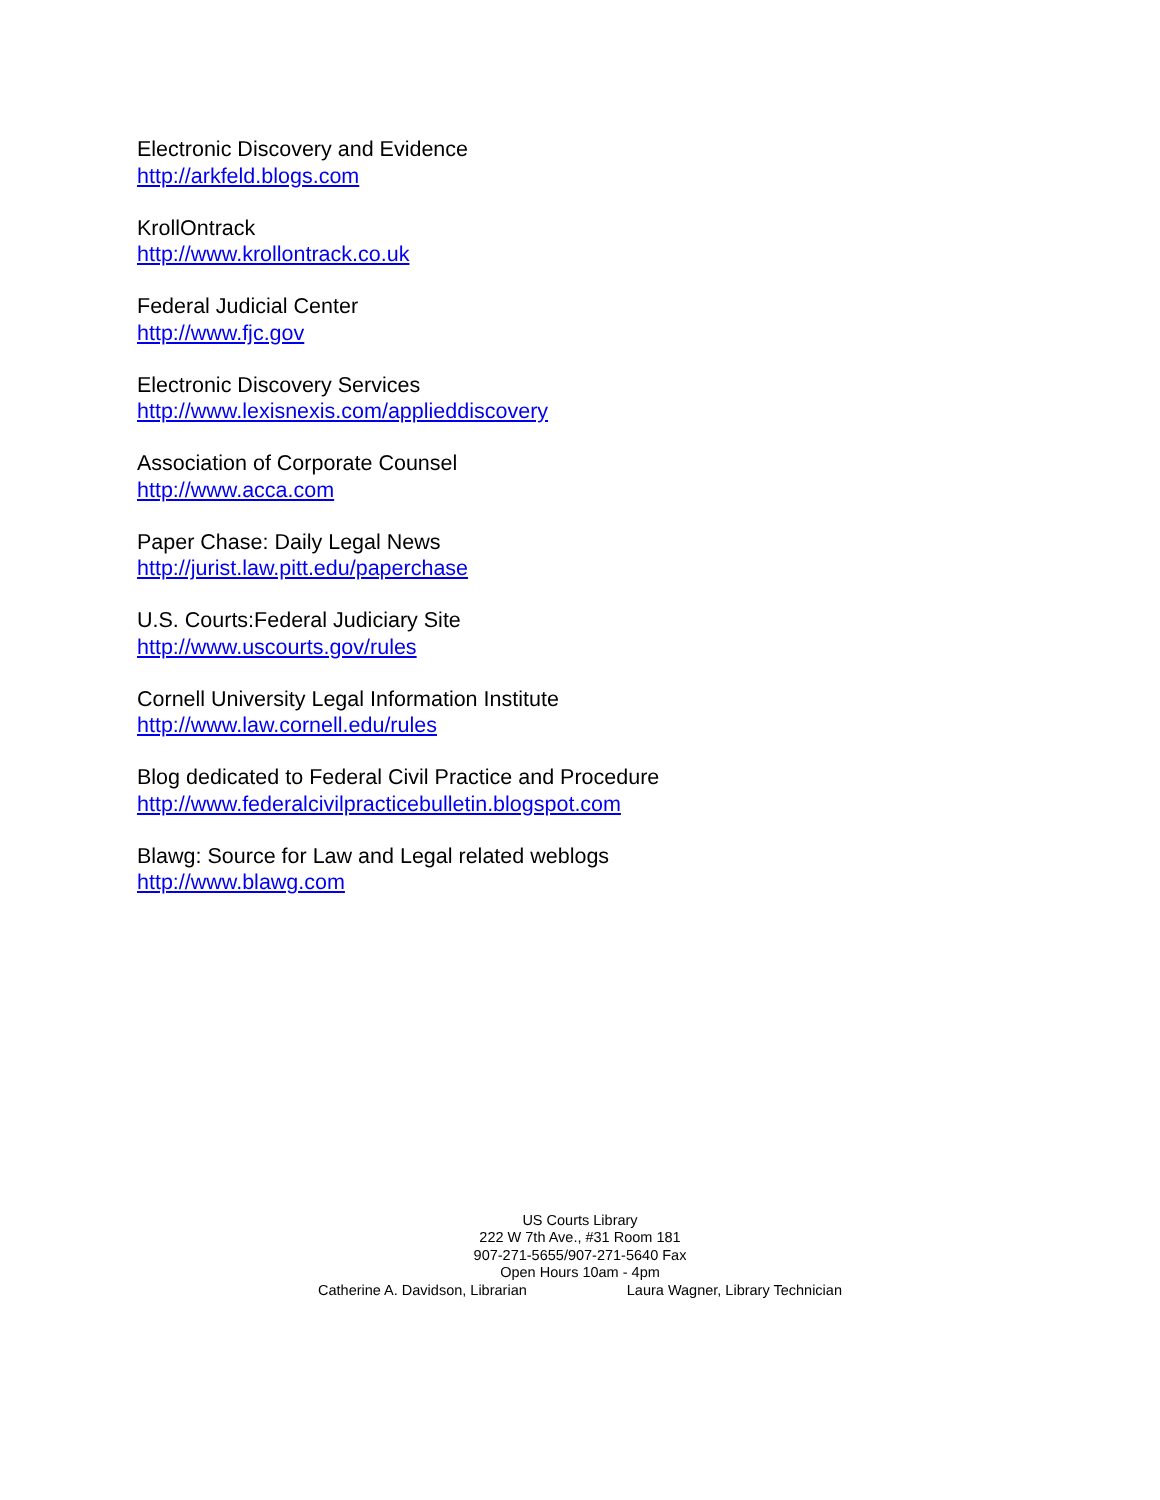Electronic Discovery and Evidence
http://arkfeld.blogs.com
KrollOntrack
http://www.krollontrack.co.uk
Federal Judicial Center
http://www.fjc.gov
Electronic Discovery Services
http://www.lexisnexis.com/applieddiscovery
Association of Corporate Counsel
http://www.acca.com
Paper Chase: Daily Legal News
http://jurist.law.pitt.edu/paperchase
U.S. Courts:Federal Judiciary Site
http://www.uscourts.gov/rules
Cornell University Legal Information Institute
http://www.law.cornell.edu/rules
Blog dedicated to Federal Civil Practice and Procedure
http://www.federalcivilpracticebulletin.blogspot.com
Blawg: Source for Law and Legal related weblogs
http://www.blawg.com
US Courts Library
222 W 7th Ave., #31 Room 181
907-271-5655/907-271-5640 Fax
Open Hours 10am - 4pm
Catherine A. Davidson, Librarian Laura Wagner, Library Technician